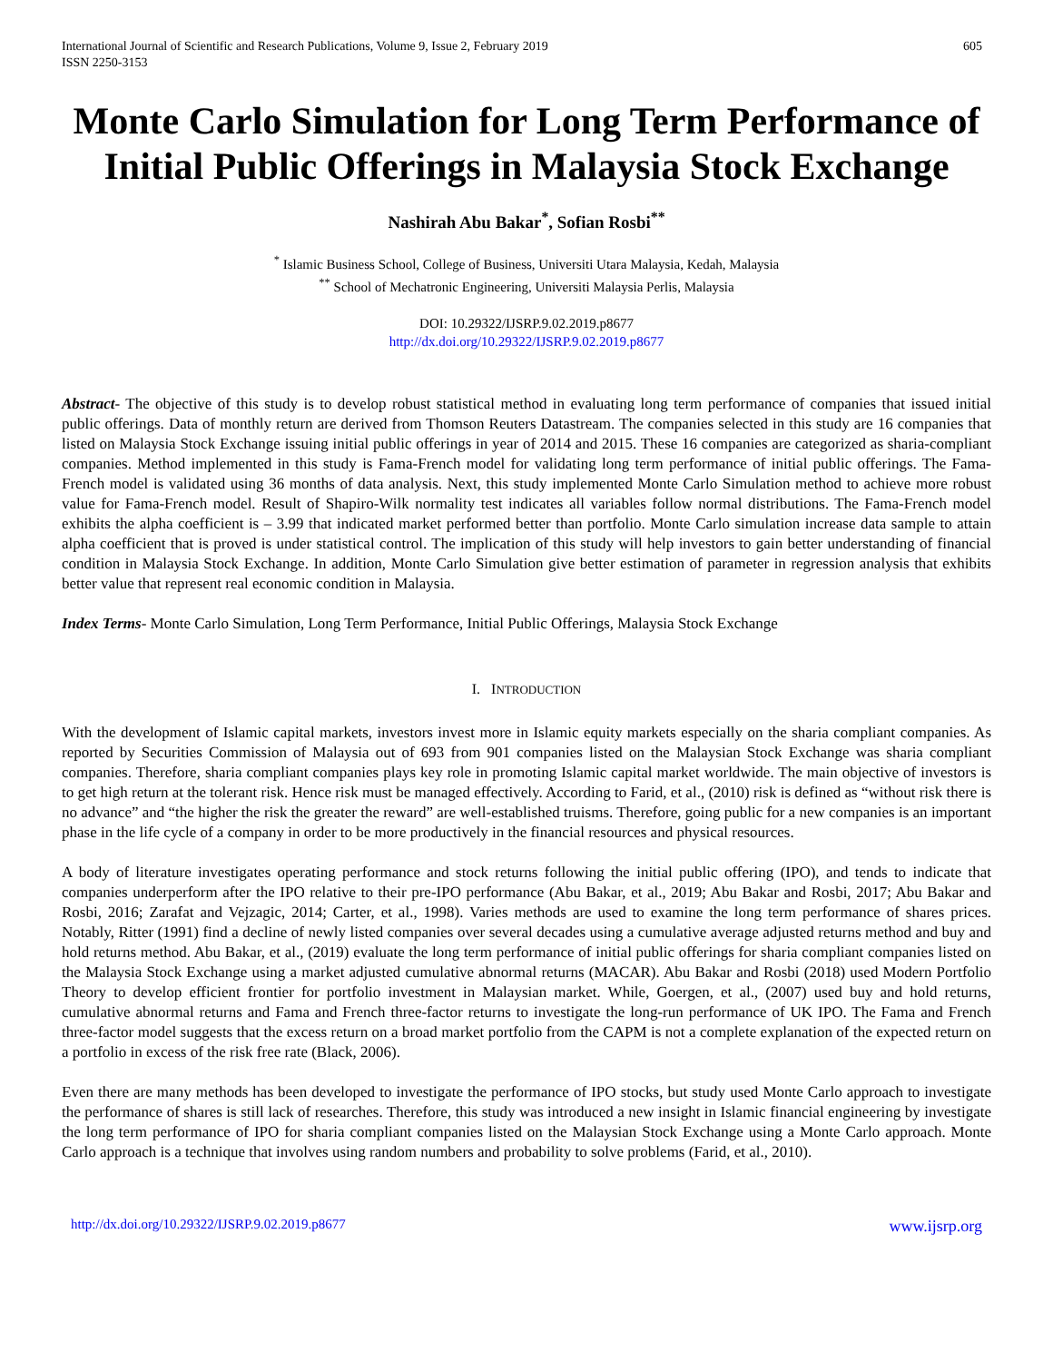International Journal of Scientific and Research Publications, Volume 9, Issue 2, February 2019
ISSN 2250-3153
605
Monte Carlo Simulation for Long Term Performance of Initial Public Offerings in Malaysia Stock Exchange
Nashirah Abu Bakar<sup>*</sup>, Sofian Rosbi<sup>**</sup>
<sup>*</sup> Islamic Business School, College of Business, Universiti Utara Malaysia, Kedah, Malaysia
<sup>**</sup> School of Mechatronic Engineering, Universiti Malaysia Perlis, Malaysia
DOI: 10.29322/IJSRP.9.02.2019.p8677
http://dx.doi.org/10.29322/IJSRP.9.02.2019.p8677
Abstract- The objective of this study is to develop robust statistical method in evaluating long term performance of companies that issued initial public offerings. Data of monthly return are derived from Thomson Reuters Datastream. The companies selected in this study are 16 companies that listed on Malaysia Stock Exchange issuing initial public offerings in year of 2014 and 2015. These 16 companies are categorized as sharia-compliant companies. Method implemented in this study is Fama-French model for validating long term performance of initial public offerings. The Fama-French model is validated using 36 months of data analysis. Next, this study implemented Monte Carlo Simulation method to achieve more robust value for Fama-French model. Result of Shapiro-Wilk normality test indicates all variables follow normal distributions. The Fama-French model exhibits the alpha coefficient is – 3.99 that indicated market performed better than portfolio. Monte Carlo simulation increase data sample to attain alpha coefficient that is proved is under statistical control. The implication of this study will help investors to gain better understanding of financial condition in Malaysia Stock Exchange. In addition, Monte Carlo Simulation give better estimation of parameter in regression analysis that exhibits better value that represent real economic condition in Malaysia.
Index Terms- Monte Carlo Simulation, Long Term Performance, Initial Public Offerings, Malaysia Stock Exchange
I. INTRODUCTION
With the development of Islamic capital markets, investors invest more in Islamic equity markets especially on the sharia compliant companies. As reported by Securities Commission of Malaysia out of 693 from 901 companies listed on the Malaysian Stock Exchange was sharia compliant companies. Therefore, sharia compliant companies plays key role in promoting Islamic capital market worldwide. The main objective of investors is to get high return at the tolerant risk. Hence risk must be managed effectively. According to Farid, et al., (2010) risk is defined as “without risk there is no advance” and “the higher the risk the greater the reward” are well-established truisms. Therefore, going public for a new companies is an important phase in the life cycle of a company in order to be more productively in the financial resources and physical resources.
A body of literature investigates operating performance and stock returns following the initial public offering (IPO), and tends to indicate that companies underperform after the IPO relative to their pre-IPO performance (Abu Bakar, et al., 2019; Abu Bakar and Rosbi, 2017; Abu Bakar and Rosbi, 2016; Zarafat and Vejzagic, 2014; Carter, et al., 1998). Varies methods are used to examine the long term performance of shares prices. Notably, Ritter (1991) find a decline of newly listed companies over several decades using a cumulative average adjusted returns method and buy and hold returns method. Abu Bakar, et al., (2019) evaluate the long term performance of initial public offerings for sharia compliant companies listed on the Malaysia Stock Exchange using a market adjusted cumulative abnormal returns (MACAR). Abu Bakar and Rosbi (2018) used Modern Portfolio Theory to develop efficient frontier for portfolio investment in Malaysian market. While, Goergen, et al., (2007) used buy and hold returns, cumulative abnormal returns and Fama and French three-factor returns to investigate the long-run performance of UK IPO. The Fama and French three-factor model suggests that the excess return on a broad market portfolio from the CAPM is not a complete explanation of the expected return on a portfolio in excess of the risk free rate (Black, 2006).
Even there are many methods has been developed to investigate the performance of IPO stocks, but study used Monte Carlo approach to investigate the performance of shares is still lack of researches. Therefore, this study was introduced a new insight in Islamic financial engineering by investigate the long term performance of IPO for sharia compliant companies listed on the Malaysian Stock Exchange using a Monte Carlo approach. Monte Carlo approach is a technique that involves using random numbers and probability to solve problems (Farid, et al., 2010).
http://dx.doi.org/10.29322/IJSRP.9.02.2019.p8677 www.ijsrp.org